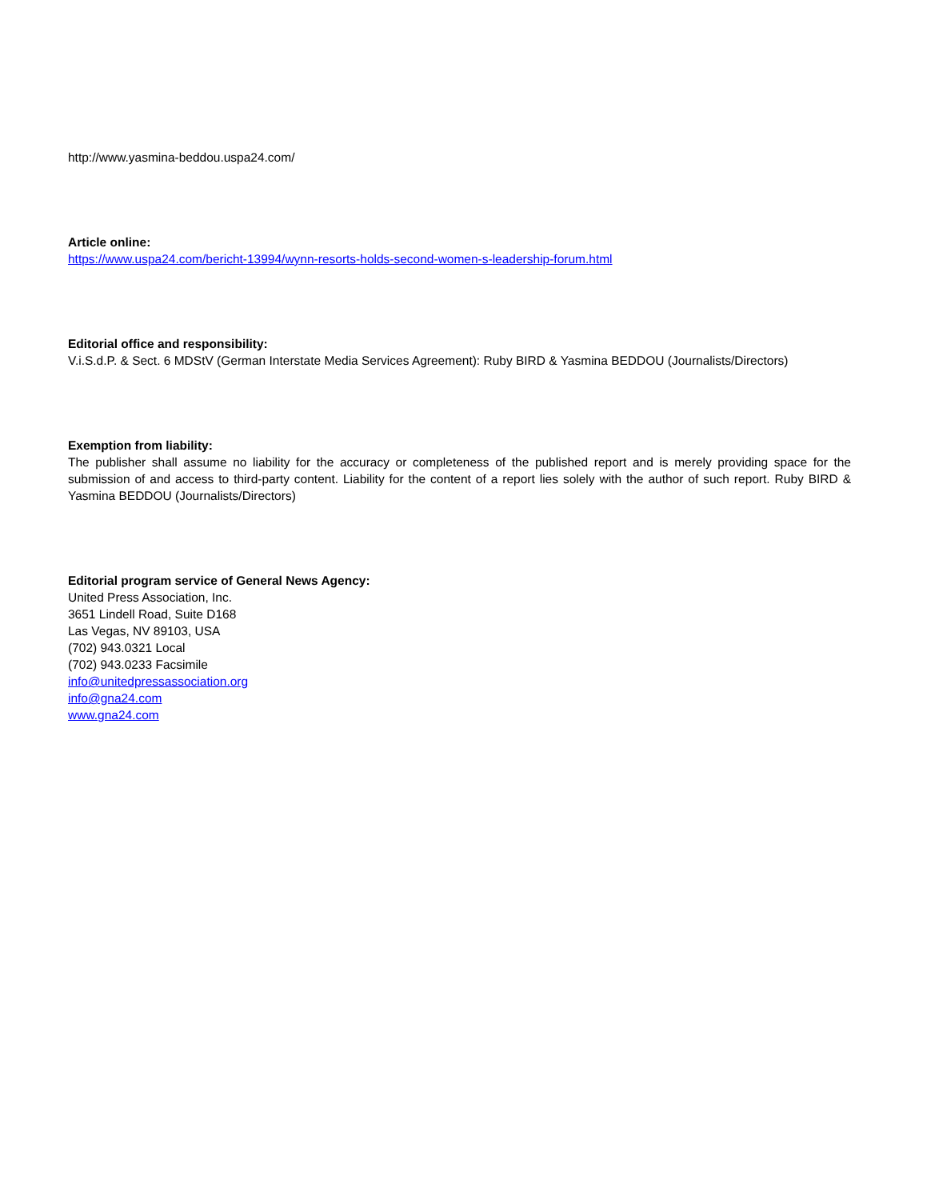http://www.yasmina-beddou.uspa24.com/
Article online:
https://www.uspa24.com/bericht-13994/wynn-resorts-holds-second-women-s-leadership-forum.html
Editorial office and responsibility:
V.i.S.d.P. & Sect. 6 MDStV (German Interstate Media Services Agreement): Ruby BIRD & Yasmina BEDDOU (Journalists/Directors)
Exemption from liability:
The publisher shall assume no liability for the accuracy or completeness of the published report and is merely providing space for the submission of and access to third-party content. Liability for the content of a report lies solely with the author of such report. Ruby BIRD & Yasmina BEDDOU (Journalists/Directors)
Editorial program service of General News Agency:
United Press Association, Inc.
3651 Lindell Road, Suite D168
Las Vegas, NV 89103, USA
(702) 943.0321 Local
(702) 943.0233 Facsimile
info@unitedpressassociation.org
info@gna24.com
www.gna24.com